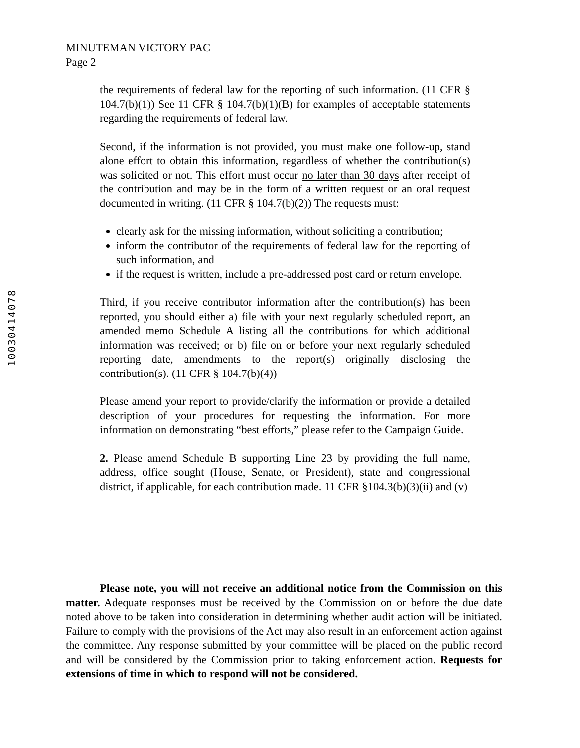MINUTEMAN VICTORY PAC
Page 2
10030414078
the requirements of federal law for the reporting of such information. (11 CFR § 104.7(b)(1)) See 11 CFR § 104.7(b)(1)(B) for examples of acceptable statements regarding the requirements of federal law.
Second, if the information is not provided, you must make one follow-up, stand alone effort to obtain this information, regardless of whether the contribution(s) was solicited or not. This effort must occur no later than 30 days after receipt of the contribution and may be in the form of a written request or an oral request documented in writing. (11 CFR § 104.7(b)(2)) The requests must:
clearly ask for the missing information, without soliciting a contribution;
inform the contributor of the requirements of federal law for the reporting of such information, and
if the request is written, include a pre-addressed post card or return envelope.
Third, if you receive contributor information after the contribution(s) has been reported, you should either a) file with your next regularly scheduled report, an amended memo Schedule A listing all the contributions for which additional information was received; or b) file on or before your next regularly scheduled reporting date, amendments to the report(s) originally disclosing the contribution(s). (11 CFR § 104.7(b)(4))
Please amend your report to provide/clarify the information or provide a detailed description of your procedures for requesting the information. For more information on demonstrating “best efforts,” please refer to the Campaign Guide.
2. Please amend Schedule B supporting Line 23 by providing the full name, address, office sought (House, Senate, or President), state and congressional district, if applicable, for each contribution made. 11 CFR §104.3(b)(3)(ii) and (v)
Please note, you will not receive an additional notice from the Commission on this matter. Adequate responses must be received by the Commission on or before the due date noted above to be taken into consideration in determining whether audit action will be initiated. Failure to comply with the provisions of the Act may also result in an enforcement action against the committee. Any response submitted by your committee will be placed on the public record and will be considered by the Commission prior to taking enforcement action. Requests for extensions of time in which to respond will not be considered.